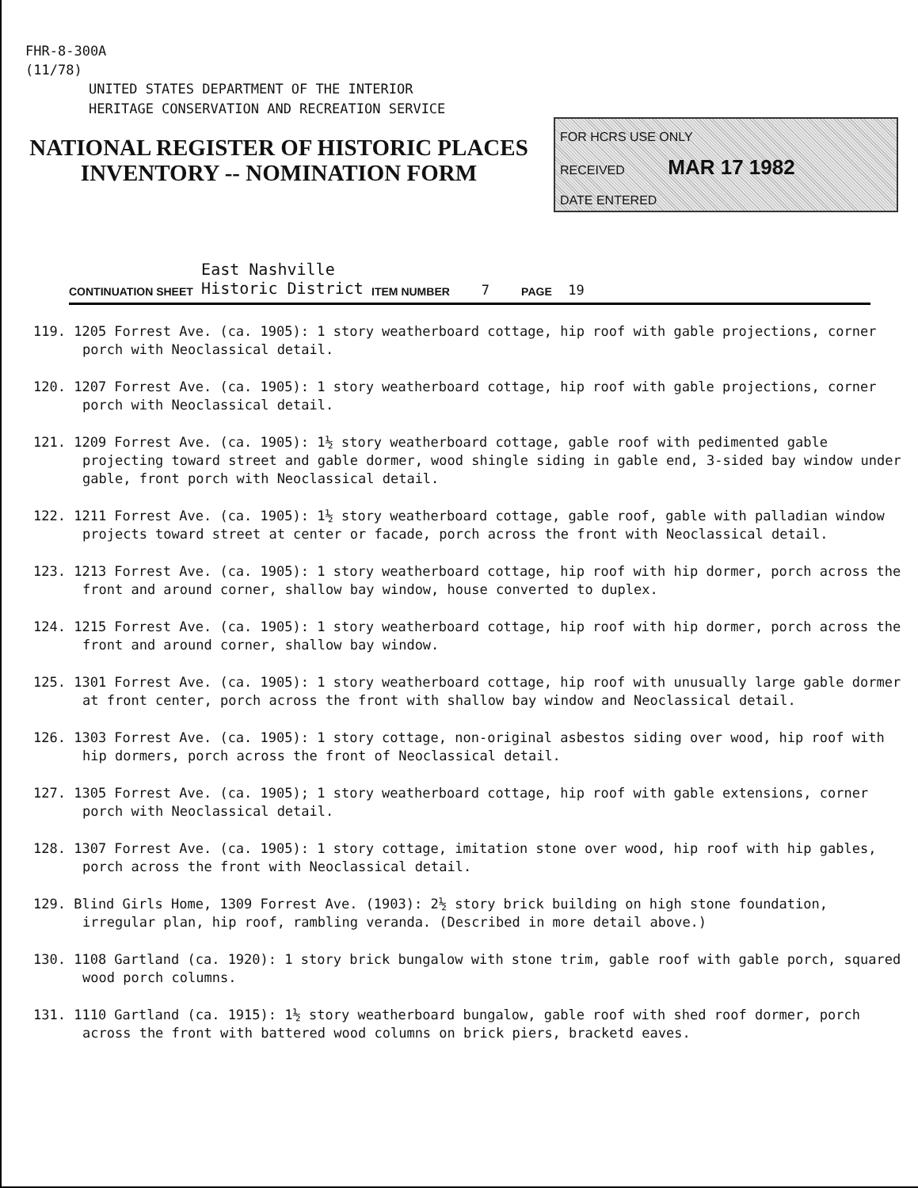FHR-8-300A
(11/78)
UNITED STATES DEPARTMENT OF THE INTERIOR
HERITAGE CONSERVATION AND RECREATION SERVICE
NATIONAL REGISTER OF HISTORIC PLACES
INVENTORY -- NOMINATION FORM
FOR HCRS USE ONLY
RECEIVED MAR 17 1982
DATE ENTERED
CONTINUATION SHEET East Nashville
Historic District ITEM NUMBER 7 PAGE 19
119. 1205 Forrest Ave. (ca. 1905): 1 story weatherboard cottage, hip roof with gable projections, corner porch with Neoclassical detail.
120. 1207 Forrest Ave. (ca. 1905): 1 story weatherboard cottage, hip roof with gable projections, corner porch with Neoclassical detail.
121. 1209 Forrest Ave. (ca. 1905): 1½ story weatherboard cottage, gable roof with pedimented gable projecting toward street and gable dormer, wood shingle siding in gable end, 3-sided bay window under gable, front porch with Neoclassical detail.
122. 1211 Forrest Ave. (ca. 1905): 1½ story weatherboard cottage, gable roof, gable with palladian window projects toward street at center or facade, porch across the front with Neoclassical detail.
123. 1213 Forrest Ave. (ca. 1905): 1 story weatherboard cottage, hip roof with hip dormer, porch across the front and around corner, shallow bay window, house converted to duplex.
124. 1215 Forrest Ave. (ca. 1905): 1 story weatherboard cottage, hip roof with hip dormer, porch across the front and around corner, shallow bay window.
125. 1301 Forrest Ave. (ca. 1905): 1 story weatherboard cottage, hip roof with unusually large gable dormer at front center, porch across the front with shallow bay window and Neoclassical detail.
126. 1303 Forrest Ave. (ca. 1905): 1 story cottage, non-original asbestos siding over wood, hip roof with hip dormers, porch across the front of Neoclassical detail.
127. 1305 Forrest Ave. (ca. 1905); 1 story weatherboard cottage, hip roof with gable extensions, corner porch with Neoclassical detail.
128. 1307 Forrest Ave. (ca. 1905): 1 story cottage, imitation stone over wood, hip roof with hip gables, porch across the front with Neoclassical detail.
129. Blind Girls Home, 1309 Forrest Ave. (1903): 2½ story brick building on high stone foundation, irregular plan, hip roof, rambling veranda. (Described in more detail above.)
130. 1108 Gartland (ca. 1920): 1 story brick bungalow with stone trim, gable roof with gable porch, squared wood porch columns.
131. 1110 Gartland (ca. 1915): 1½ story weatherboard bungalow, gable roof with shed roof dormer, porch across the front with battered wood columns on brick piers, bracketd eaves.